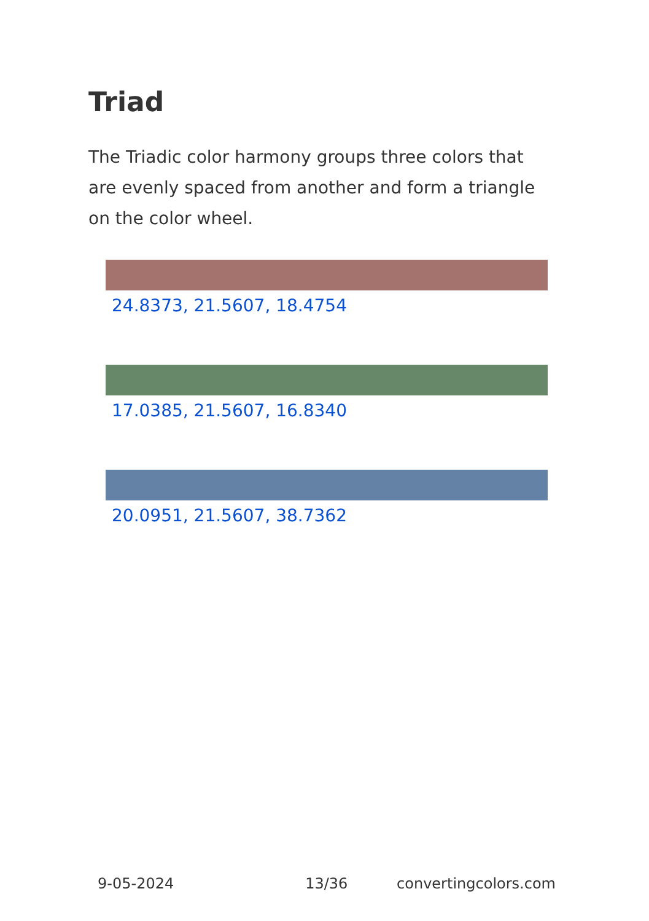Triad
The Triadic color harmony groups three colors that are evenly spaced from another and form a triangle on the color wheel.
24.8373, 21.5607, 18.4754
17.0385, 21.5607, 16.8340
20.0951, 21.5607, 38.7362
9-05-2024 13/36 convertingcolors.com